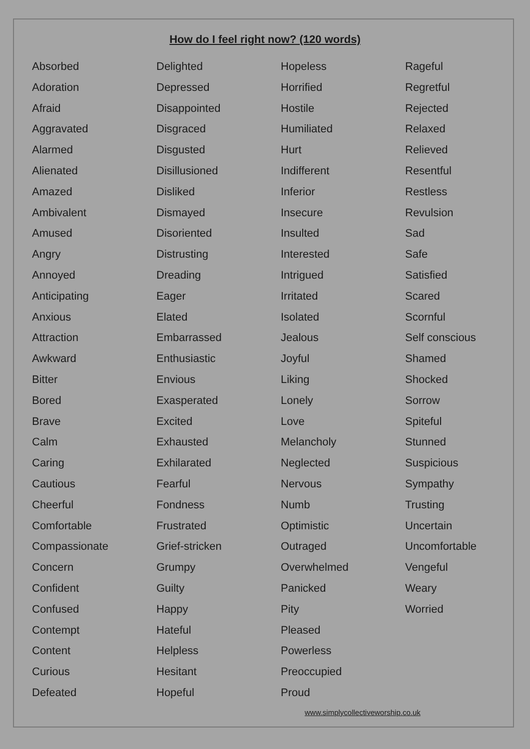How do I feel right now? (120 words)
Absorbed
Adoration
Afraid
Aggravated
Alarmed
Alienated
Amazed
Ambivalent
Amused
Angry
Annoyed
Anticipating
Anxious
Attraction
Awkward
Bitter
Bored
Brave
Calm
Caring
Cautious
Cheerful
Comfortable
Compassionate
Concern
Confident
Confused
Contempt
Content
Curious
Defeated
Delighted
Depressed
Disappointed
Disgraced
Disgusted
Disillusioned
Disliked
Dismayed
Disoriented
Distrusting
Dreading
Eager
Elated
Embarrassed
Enthusiastic
Envious
Exasperated
Excited
Exhausted
Exhilarated
Fearful
Fondness
Frustrated
Grief-stricken
Grumpy
Guilty
Happy
Hateful
Helpless
Hesitant
Hopeful
Hopeless
Horrified
Hostile
Humiliated
Hurt
Indifferent
Inferior
Insecure
Insulted
Interested
Intrigued
Irritated
Isolated
Jealous
Joyful
Liking
Lonely
Love
Melancholy
Neglected
Nervous
Numb
Optimistic
Outraged
Overwhelmed
Panicked
Pity
Pleased
Powerless
Preoccupied
Proud
Rageful
Regretful
Rejected
Relaxed
Relieved
Resentful
Restless
Revulsion
Sad
Safe
Satisfied
Scared
Scornful
Self conscious
Shamed
Shocked
Sorrow
Spiteful
Stunned
Suspicious
Sympathy
Trusting
Uncertain
Uncomfortable
Vengeful
Weary
Worried
www.simplycollectiveworship.co.uk